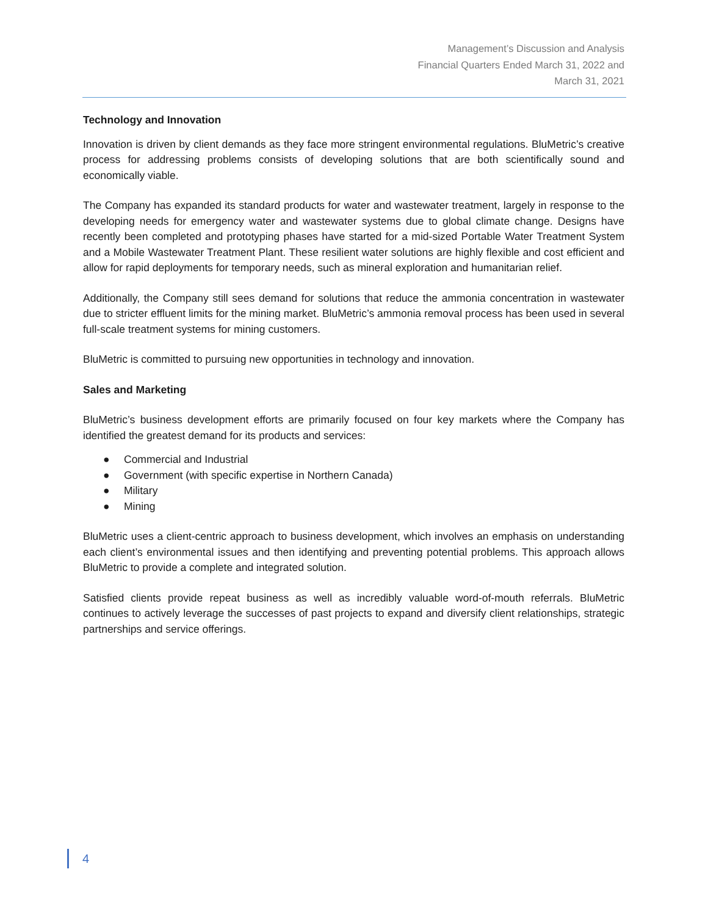Management’s Discussion and Analysis
Financial Quarters Ended March 31, 2022 and
March 31, 2021
Technology and Innovation
Innovation is driven by client demands as they face more stringent environmental regulations. BluMetric’s creative process for addressing problems consists of developing solutions that are both scientifically sound and economically viable.
The Company has expanded its standard products for water and wastewater treatment, largely in response to the developing needs for emergency water and wastewater systems due to global climate change. Designs have recently been completed and prototyping phases have started for a mid-sized Portable Water Treatment System and a Mobile Wastewater Treatment Plant. These resilient water solutions are highly flexible and cost efficient and allow for rapid deployments for temporary needs, such as mineral exploration and humanitarian relief.
Additionally, the Company still sees demand for solutions that reduce the ammonia concentration in wastewater due to stricter effluent limits for the mining market. BluMetric’s ammonia removal process has been used in several full-scale treatment systems for mining customers.
BluMetric is committed to pursuing new opportunities in technology and innovation.
Sales and Marketing
BluMetric’s business development efforts are primarily focused on four key markets where the Company has identified the greatest demand for its products and services:
● Commercial and Industrial
● Government (with specific expertise in Northern Canada)
● Military
● Mining
BluMetric uses a client-centric approach to business development, which involves an emphasis on understanding each client’s environmental issues and then identifying and preventing potential problems. This approach allows BluMetric to provide a complete and integrated solution.
Satisfied clients provide repeat business as well as incredibly valuable word-of-mouth referrals. BluMetric continues to actively leverage the successes of past projects to expand and diversify client relationships, strategic partnerships and service offerings.
4